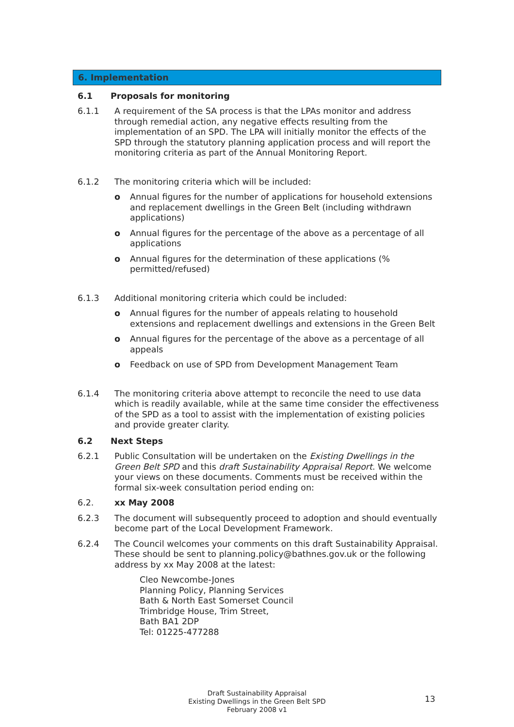6. Implementation
6.1 Proposals for monitoring
6.1.1 A requirement of the SA process is that the LPAs monitor and address through remedial action, any negative effects resulting from the implementation of an SPD. The LPA will initially monitor the effects of the SPD through the statutory planning application process and will report the monitoring criteria as part of the Annual Monitoring Report.
6.1.2 The monitoring criteria which will be included:
o Annual figures for the number of applications for household extensions and replacement dwellings in the Green Belt (including withdrawn applications)
o Annual figures for the percentage of the above as a percentage of all applications
o Annual figures for the determination of these applications (% permitted/refused)
6.1.3 Additional monitoring criteria which could be included:
o Annual figures for the number of appeals relating to household extensions and replacement dwellings and extensions in the Green Belt
o Annual figures for the percentage of the above as a percentage of all appeals
o Feedback on use of SPD from Development Management Team
6.1.4 The monitoring criteria above attempt to reconcile the need to use data which is readily available, while at the same time consider the effectiveness of the SPD as a tool to assist with the implementation of existing policies and provide greater clarity.
6.2 Next Steps
6.2.1 Public Consultation will be undertaken on the Existing Dwellings in the Green Belt SPD and this draft Sustainability Appraisal Report. We welcome your views on these documents. Comments must be received within the formal six-week consultation period ending on:
6.2. xx May 2008
6.2.3 The document will subsequently proceed to adoption and should eventually become part of the Local Development Framework.
6.2.4 The Council welcomes your comments on this draft Sustainability Appraisal. These should be sent to planning.policy@bathnes.gov.uk or the following address by xx May 2008 at the latest:
Cleo Newcombe-Jones
Planning Policy, Planning Services
Bath & North East Somerset Council
Trimbridge House, Trim Street,
Bath BA1 2DP
Tel: 01225-477288
Draft Sustainability Appraisal
Existing Dwellings in the Green Belt SPD
February 2008 v1
13